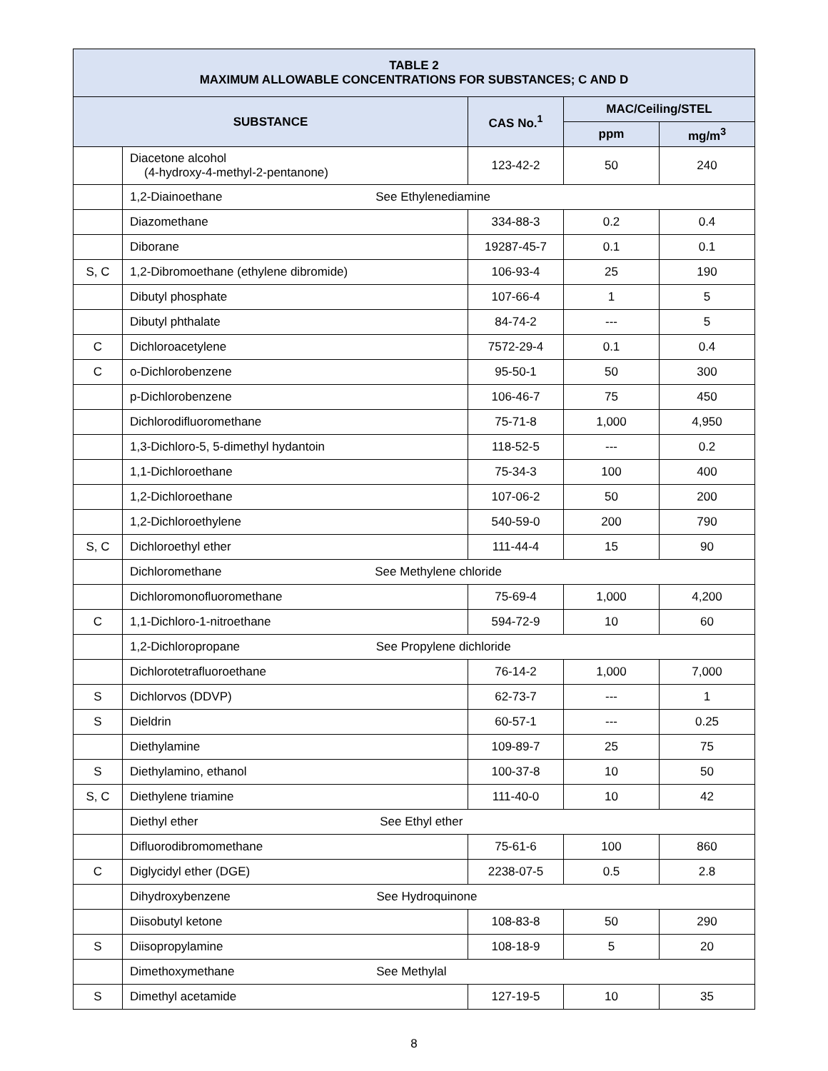| TABLE 2 MAXIMUM ALLOWABLE CONCENTRATIONS FOR SUBSTANCES; C AND D | | | | |
| --- | --- | --- | --- | --- |
| SUBSTANCE | | CAS No.<sup>1</sup> | MAC/Ceiling/STEL | |
| | | | ppm | mg/m<sup>3</sup> |
| | Diacetone alcohol (4-hydroxy-4-methyl-2-pentanone) | 123-42-2 | 50 | 240 |
| | 1,2-Diainoethane See Ethylenediamine | | | |
| | Diazomethane | 334-88-3 | 0.2 | 0.4 |
| | Diborane | 19287-45-7 | 0.1 | 0.1 |
| S, C | 1,2-Dibromoethane (ethylene dibromide) | 106-93-4 | 25 | 190 |
| | Dibutyl phosphate | 107-66-4 | 1 | 5 |
| | Dibutyl phthalate | 84-74-2 | --- | 5 |
| C | Dichloroacetylene | 7572-29-4 | 0.1 | 0.4 |
| C | o-Dichlorobenzene | 95-50-1 | 50 | 300 |
| | p-Dichlorobenzene | 106-46-7 | 75 | 450 |
| | Dichlorodifluoromethane | 75-71-8 | 1,000 | 4,950 |
| | 1,3-Dichloro-5, 5-dimethyl hydantoin | 118-52-5 | --- | 0.2 |
| | 1,1-Dichloroethane | 75-34-3 | 100 | 400 |
| | 1,2-Dichloroethane | 107-06-2 | 50 | 200 |
| | 1,2-Dichloroethylene | 540-59-0 | 200 | 790 |
| S, C | Dichloroethyl ether | 111-44-4 | 15 | 90 |
| | Dichloromethane See Methylene chloride | | | |
| | Dichloromonofluoromethane | 75-69-4 | 1,000 | 4,200 |
| C | 1,1-Dichloro-1-nitroethane | 594-72-9 | 10 | 60 |
| | 1,2-Dichloropropane See Propylene dichloride | | | |
| | Dichlorotetrafluoroethane | 76-14-2 | 1,000 | 7,000 |
| S | Dichlorvos (DDVP) | 62-73-7 | --- | 1 |
| S | Dieldrin | 60-57-1 | --- | 0.25 |
| | Diethylamine | 109-89-7 | 25 | 75 |
| S | Diethylamino, ethanol | 100-37-8 | 10 | 50 |
| S, C | Diethylene triamine | 111-40-0 | 10 | 42 |
| | Diethyl ether See Ethyl ether | | | |
| | Difluorodibromomethane | 75-61-6 | 100 | 860 |
| C | Diglycidyl ether (DGE) | 2238-07-5 | 0.5 | 2.8 |
| | Dihydroxybenzene See Hydroquinone | | | |
| | Diisobutyl ketone | 108-83-8 | 50 | 290 |
| S | Diisopropylamine | 108-18-9 | 5 | 20 |
| | Dimethoxymethane See Methylal | | | |
| S | Dimethyl acetamide | 127-19-5 | 10 | 35 |
8